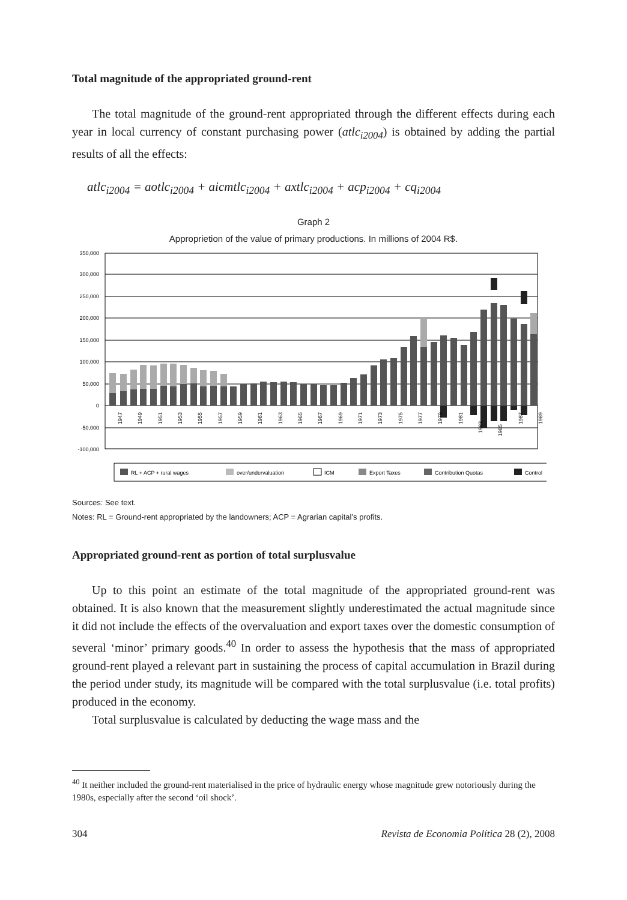Total magnitude of the appropriated ground-rent
The total magnitude of the ground-rent appropriated through the different effects during each year in local currency of constant purchasing power (atlc<sub>i2004</sub>) is obtained by adding the partial results of all the effects:
atlc<sub>i2004</sub> = aotlc<sub>i2004</sub> + aicmtlc<sub>i2004</sub> + axtlc<sub>i2004</sub> + acp<sub>i2004</sub> + cq<sub>i2004</sub>
Graph 2
Approprietion of the value of primary productions. In millions of 2004 R$.
350,000
300,000
250,000
200,000
150,000
100,000
50,000
0
-50,000
-100,000
1947
1949
1951
1953
1955
1957
1959
1961
1963
1965
1967
1969
1971
1973
1975
1977
1979
1981
1983
1985
1987
1989
RL + ACP + rural wages
over/undervaluation
ICM
Export Taxes
Contribution Quotas
Control
Sources: See text.
Notes: RL = Ground-rent appropriated by the landowners; ACP = Agrarian capital’s profits.
Appropriated ground-rent as portion of total surplusvalue
Up to this point an estimate of the total magnitude of the appropriated ground-rent was obtained. It is also known that the measurement slightly underestimated the actual magnitude since it did not include the effects of the overvaluation and export taxes over the domestic consumption of several ‘minor’ primary goods.<sup>40</sup> In order to assess the hypothesis that the mass of appropriated ground-rent played a relevant part in sustaining the process of capital accumulation in Brazil during the period under study, its magnitude will be compared with the total surplusvalue (i.e. total profits) produced in the economy.
Total surplusvalue is calculated by deducting the wage mass and the
<sup>40</sup> It neither included the ground-rent materialised in the price of hydraulic energy whose magnitude grew notoriously during the 1980s, especially after the second ‘oil shock’.
304 Revista de Economia Política 28 (2), 2008